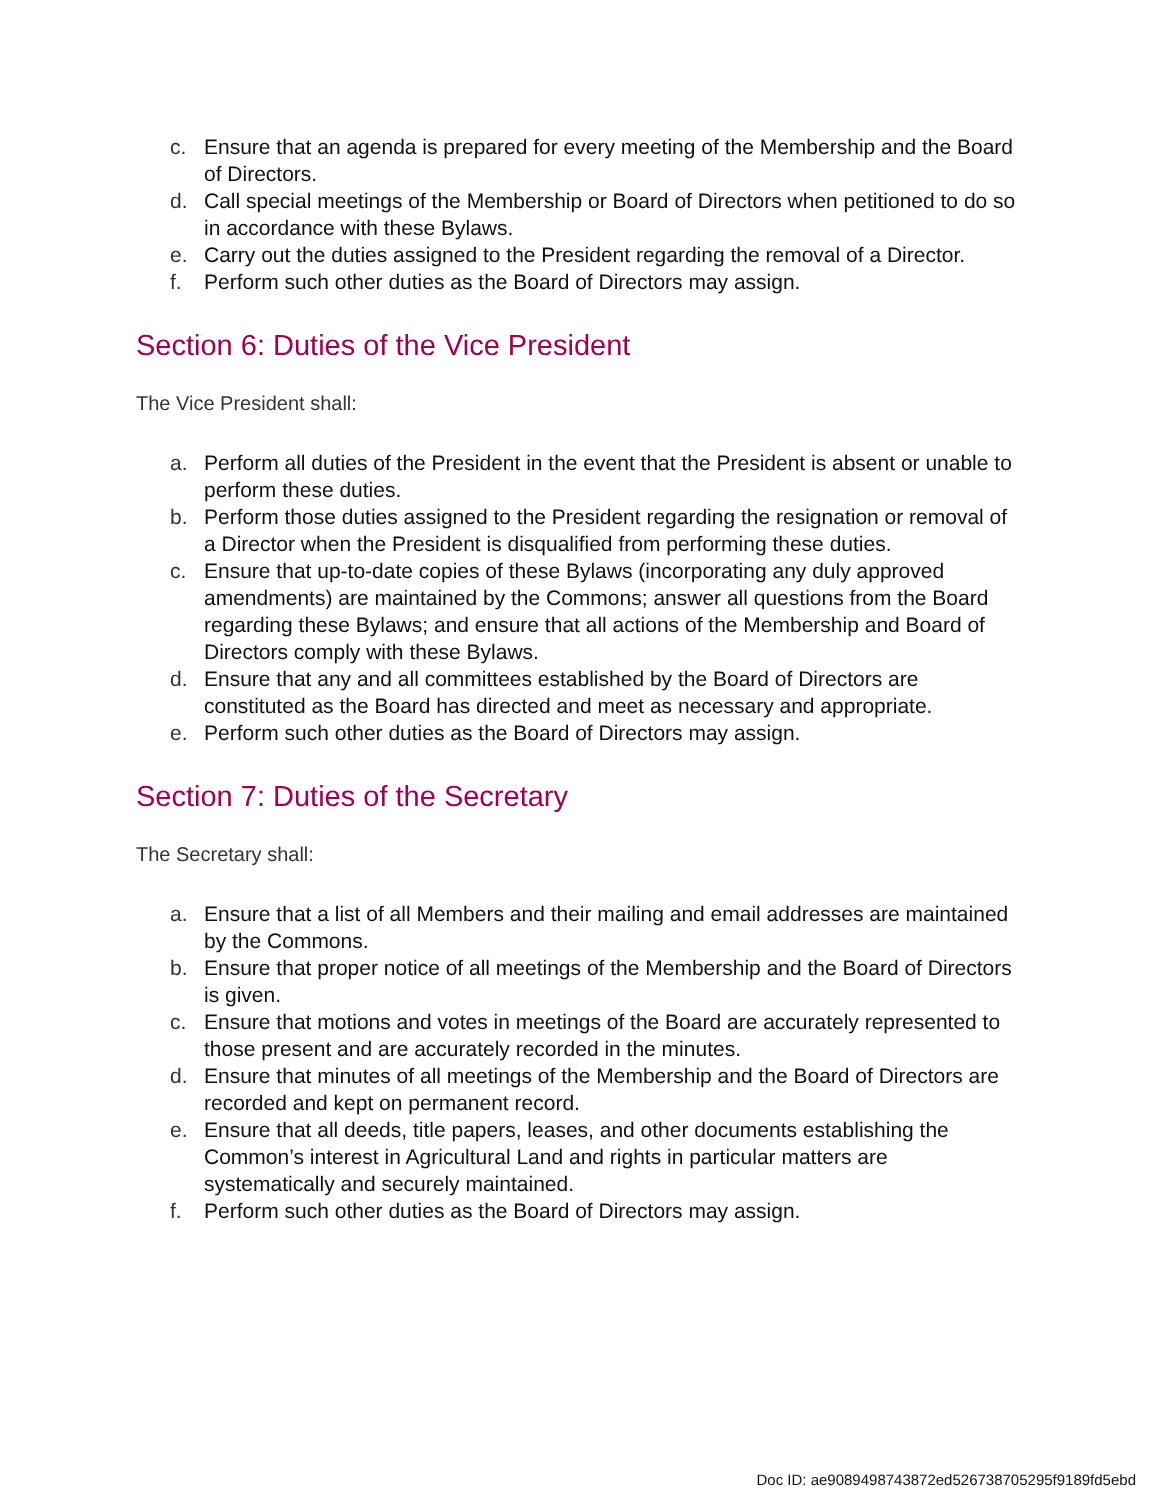c. Ensure that an agenda is prepared for every meeting of the Membership and the Board of Directors.
d. Call special meetings of the Membership or Board of Directors when petitioned to do so in accordance with these Bylaws.
e. Carry out the duties assigned to the President regarding the removal of a Director.
f. Perform such other duties as the Board of Directors may assign.
Section 6: Duties of the Vice President
The Vice President shall:
a. Perform all duties of the President in the event that the President is absent or unable to perform these duties.
b. Perform those duties assigned to the President regarding the resignation or removal of a Director when the President is disqualified from performing these duties.
c. Ensure that up-to-date copies of these Bylaws (incorporating any duly approved amendments) are maintained by the Commons; answer all questions from the Board regarding these Bylaws; and ensure that all actions of the Membership and Board of Directors comply with these Bylaws.
d. Ensure that any and all committees established by the Board of Directors are constituted as the Board has directed and meet as necessary and appropriate.
e. Perform such other duties as the Board of Directors may assign.
Section 7: Duties of the Secretary
The Secretary shall:
a. Ensure that a list of all Members and their mailing and email addresses are maintained by the Commons.
b. Ensure that proper notice of all meetings of the Membership and the Board of Directors is given.
c. Ensure that motions and votes in meetings of the Board are accurately represented to those present and are accurately recorded in the minutes.
d. Ensure that minutes of all meetings of the Membership and the Board of Directors are recorded and kept on permanent record.
e. Ensure that all deeds, title papers, leases, and other documents establishing the Common’s interest in Agricultural Land and rights in particular matters are systematically and securely maintained.
f. Perform such other duties as the Board of Directors may assign.
Doc ID: ae9089498743872ed526738705295f9189fd5ebd